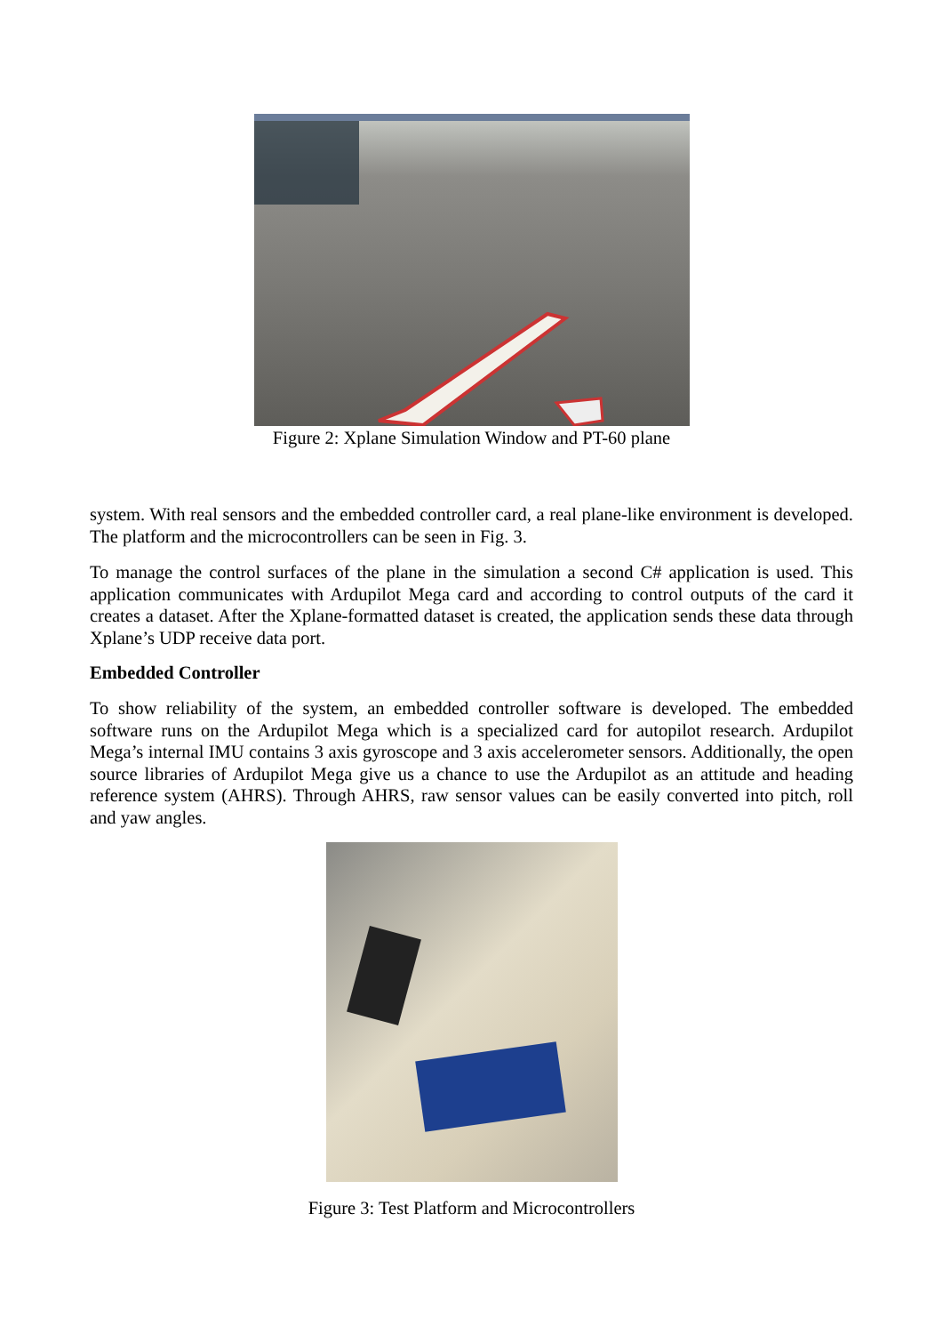Figure 2: Xplane Simulation Window and PT-60 plane
system. With real sensors and the embedded controller card, a real plane-like environment is developed. The platform and the microcontrollers can be seen in Fig. 3.
To manage the control surfaces of the plane in the simulation a second C# application is used. This application communicates with Ardupilot Mega card and according to control outputs of the card it creates a dataset. After the Xplane-formatted dataset is created, the application sends these data through Xplane’s UDP receive data port.
Embedded Controller
To show reliability of the system, an embedded controller software is developed. The embedded software runs on the Ardupilot Mega which is a specialized card for autopilot research. Ardupilot Mega’s internal IMU contains 3 axis gyroscope and 3 axis accelerometer sensors. Additionally, the open source libraries of Ardupilot Mega give us a chance to use the Ardupilot as an attitude and heading reference system (AHRS). Through AHRS, raw sensor values can be easily converted into pitch, roll and yaw angles.
Figure 3: Test Platform and Microcontrollers